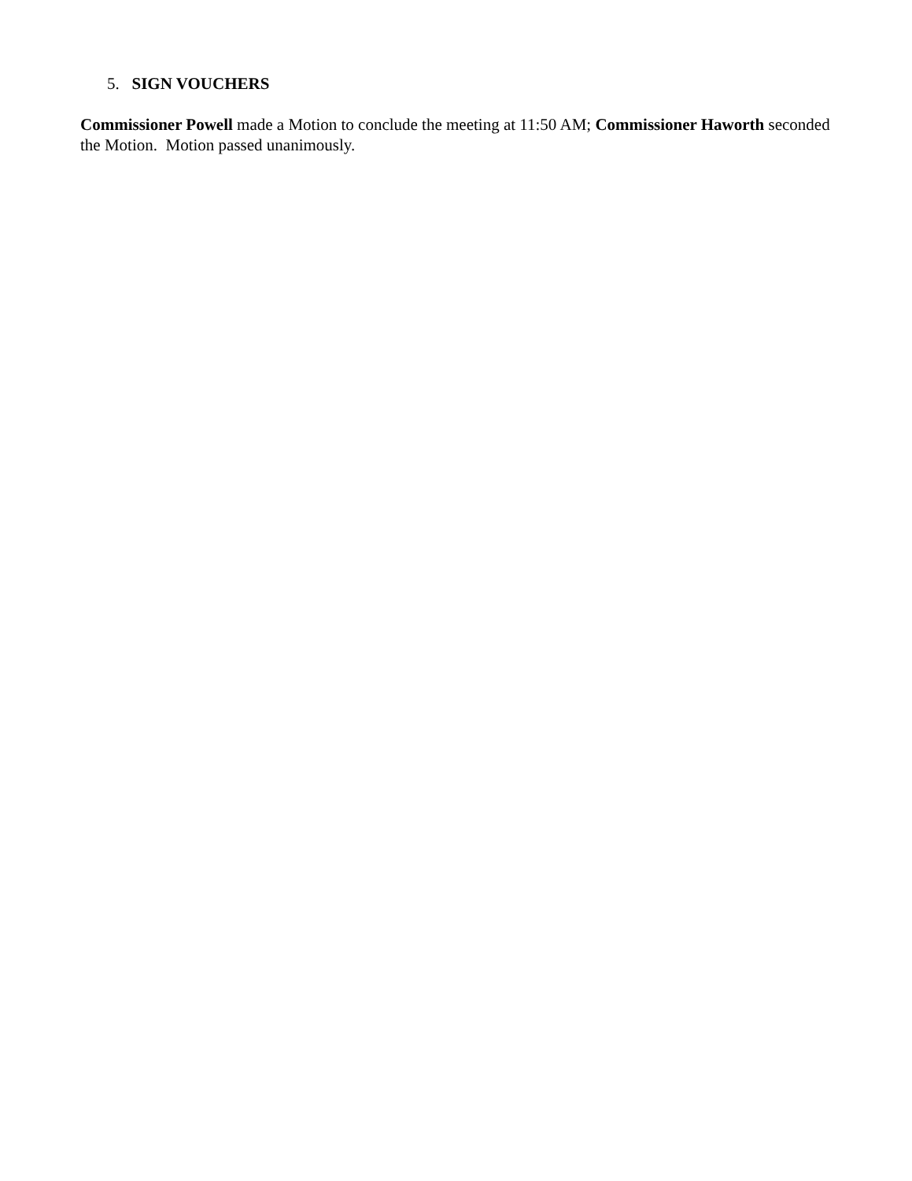5. SIGN VOUCHERS
Commissioner Powell made a Motion to conclude the meeting at 11:50 AM; Commissioner Haworth seconded the Motion. Motion passed unanimously.